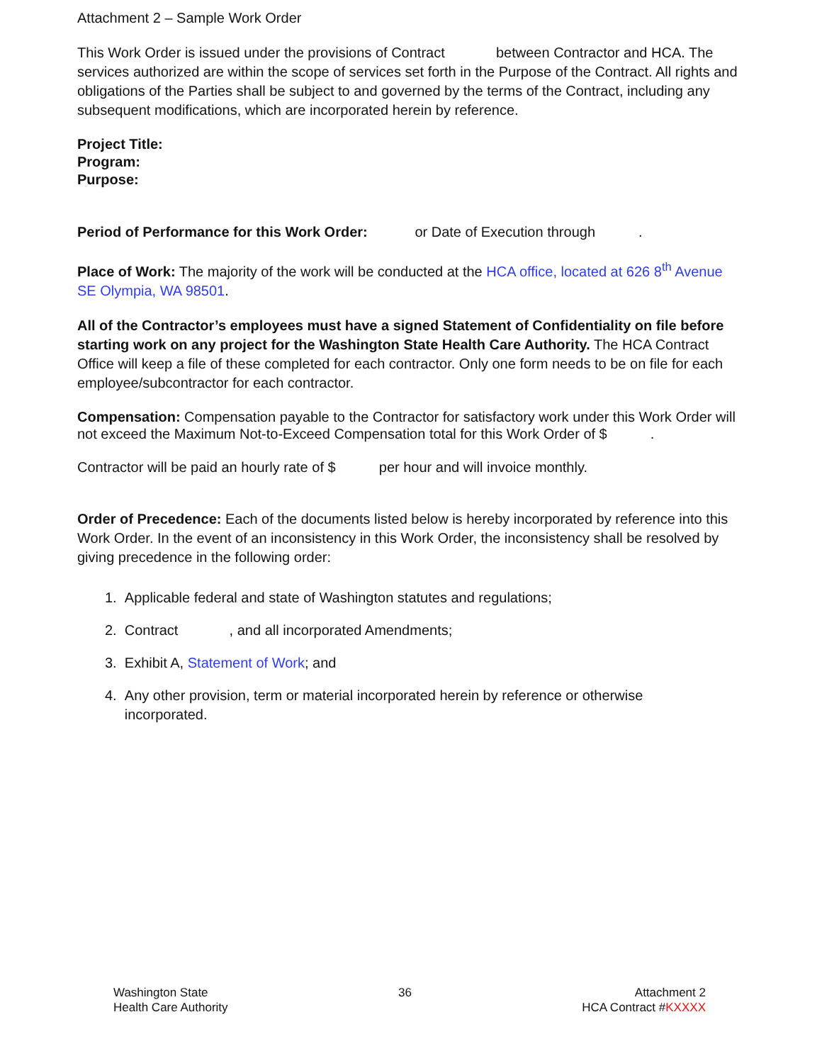Attachment 2 – Sample Work Order
This Work Order is issued under the provisions of Contract between Contractor and HCA. The services authorized are within the scope of services set forth in the Purpose of the Contract. All rights and obligations of the Parties shall be subject to and governed by the terms of the Contract, including any subsequent modifications, which are incorporated herein by reference.
Project Title:
Program:
Purpose:
Period of Performance for this Work Order: or Date of Execution through .
Place of Work: The majority of the work will be conducted at the HCA office, located at 626 8<sup>th</sup> Avenue SE Olympia, WA 98501.
All of the Contractor’s employees must have a signed Statement of Confidentiality on file before starting work on any project for the Washington State Health Care Authority. The HCA Contract Office will keep a file of these completed for each contractor. Only one form needs to be on file for each employee/subcontractor for each contractor.
Compensation: Compensation payable to the Contractor for satisfactory work under this Work Order will not exceed the Maximum Not-to-Exceed Compensation total for this Work Order of $ .
Contractor will be paid an hourly rate of $ per hour and will invoice monthly.
Order of Precedence: Each of the documents listed below is hereby incorporated by reference into this Work Order. In the event of an inconsistency in this Work Order, the inconsistency shall be resolved by giving precedence in the following order:
1. Applicable federal and state of Washington statutes and regulations;
2. Contract , and all incorporated Amendments;
3. Exhibit A, Statement of Work; and
4. Any other provision, term or material incorporated herein by reference or otherwise
incorporated.
Washington State
Health Care Authority
36 Attachment 2
HCA Contract #KXXXX